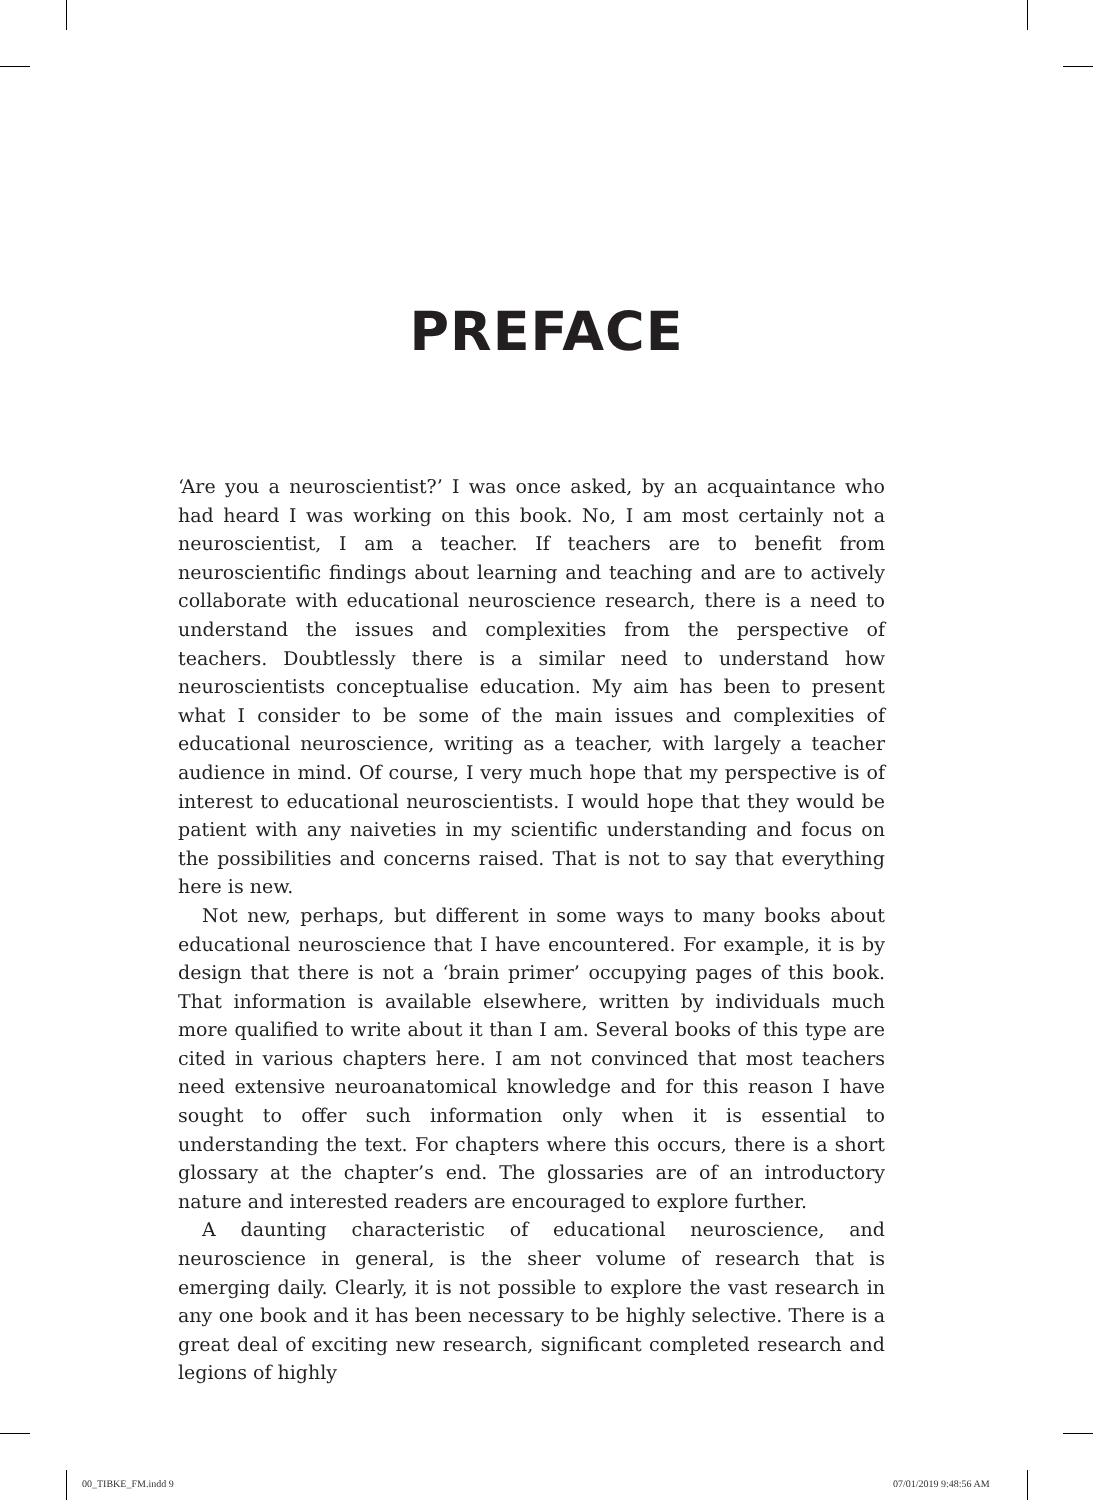PREFACE
‘Are you a neuroscientist?’ I was once asked, by an acquaintance who had heard I was working on this book. No, I am most certainly not a neuroscientist, I am a teacher. If teachers are to benefit from neuroscientific findings about learning and teaching and are to actively collaborate with educational neuroscience research, there is a need to understand the issues and complexities from the perspective of teachers. Doubtlessly there is a similar need to understand how neuroscientists conceptualise education. My aim has been to present what I consider to be some of the main issues and complexities of educational neuroscience, writing as a teacher, with largely a teacher audience in mind. Of course, I very much hope that my perspective is of interest to educational neuroscientists. I would hope that they would be patient with any naiveties in my scientific understanding and focus on the possibilities and concerns raised. That is not to say that everything here is new.
Not new, perhaps, but different in some ways to many books about educational neuroscience that I have encountered. For example, it is by design that there is not a ‘brain primer’ occupying pages of this book. That information is available elsewhere, written by individuals much more qualified to write about it than I am. Several books of this type are cited in various chapters here. I am not convinced that most teachers need extensive neuroanatomical knowledge and for this reason I have sought to offer such information only when it is essential to understanding the text. For chapters where this occurs, there is a short glossary at the chapter’s end. The glossaries are of an introductory nature and interested readers are encouraged to explore further.
A daunting characteristic of educational neuroscience, and neuroscience in general, is the sheer volume of research that is emerging daily. Clearly, it is not possible to explore the vast research in any one book and it has been necessary to be highly selective. There is a great deal of exciting new research, significant completed research and legions of highly
00_TIBKE_FM.indd 9 07/01/2019 9:48:56 AM